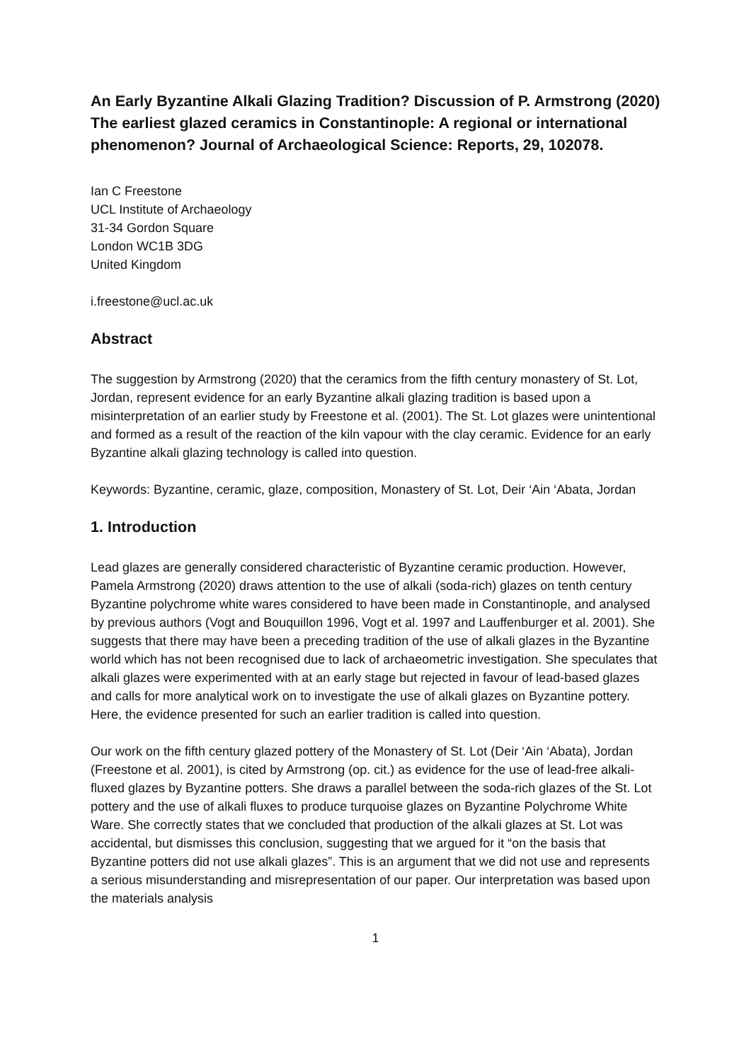An Early Byzantine Alkali Glazing Tradition? Discussion of P. Armstrong (2020) The earliest glazed ceramics in Constantinople: A regional or international phenomenon? Journal of Archaeological Science: Reports, 29, 102078.
Ian C Freestone
UCL Institute of Archaeology
31-34 Gordon Square
London WC1B 3DG
United Kingdom
i.freestone@ucl.ac.uk
Abstract
The suggestion by Armstrong (2020) that the ceramics from the fifth century monastery of St. Lot, Jordan, represent evidence for an early Byzantine alkali glazing tradition is based upon a misinterpretation of an earlier study by Freestone et al. (2001). The St. Lot glazes were unintentional and formed as a result of the reaction of the kiln vapour with the clay ceramic. Evidence for an early Byzantine alkali glazing technology is called into question.
Keywords: Byzantine, ceramic, glaze, composition, Monastery of St. Lot, Deir ‘Ain ‘Abata, Jordan
1. Introduction
Lead glazes are generally considered characteristic of Byzantine ceramic production. However, Pamela Armstrong (2020) draws attention to the use of alkali (soda-rich) glazes on tenth century Byzantine polychrome white wares considered to have been made in Constantinople, and analysed by previous authors (Vogt and Bouquillon 1996, Vogt et al. 1997 and Lauffenburger et al. 2001). She suggests that there may have been a preceding tradition of the use of alkali glazes in the Byzantine world which has not been recognised due to lack of archaeometric investigation. She speculates that alkali glazes were experimented with at an early stage but rejected in favour of lead-based glazes and calls for more analytical work on to investigate the use of alkali glazes on Byzantine pottery. Here, the evidence presented for such an earlier tradition is called into question.
Our work on the fifth century glazed pottery of the Monastery of St. Lot (Deir ‘Ain ‘Abata), Jordan (Freestone et al. 2001), is cited by Armstrong (op. cit.) as evidence for the use of lead-free alkali-fluxed glazes by Byzantine potters. She draws a parallel between the soda-rich glazes of the St. Lot pottery and the use of alkali fluxes to produce turquoise glazes on Byzantine Polychrome White Ware. She correctly states that we concluded that production of the alkali glazes at St. Lot was accidental, but dismisses this conclusion, suggesting that we argued for it “on the basis that Byzantine potters did not use alkali glazes”. This is an argument that we did not use and represents a serious misunderstanding and misrepresentation of our paper. Our interpretation was based upon the materials analysis
1